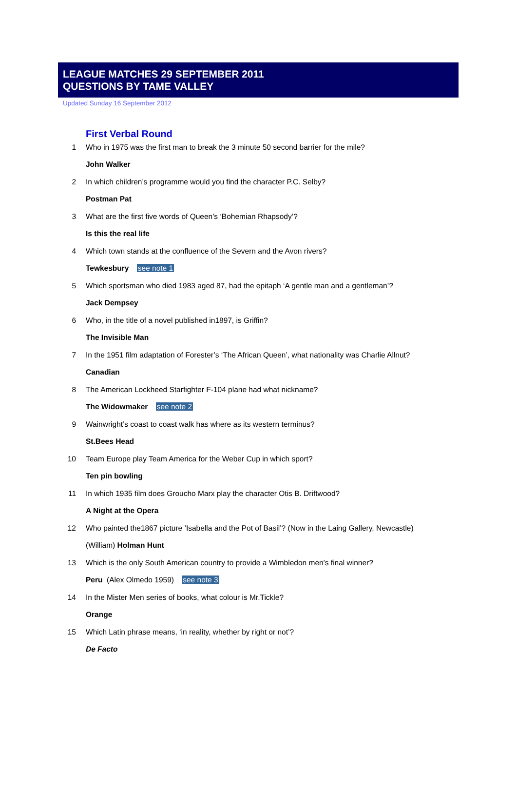LEAGUE MATCHES 29 SEPTEMBER 2011
QUESTIONS BY TAME VALLEY
Updated Sunday 16 September 2012
First Verbal Round
1 Who in 1975 was the first man to break the 3 minute 50 second barrier for the mile?
John Walker
2 In which children’s programme would you find the character P.C. Selby?
Postman Pat
3 What are the first five words of Queen’s ‘Bohemian Rhapsody’?
Is this the real life
4 Which town stands at the confluence of the Severn and the Avon rivers?
Tewkesbury see note 1
5 Which sportsman who died 1983 aged 87, had the epitaph ‘A gentle man and a gentleman’?
Jack Dempsey
6 Who, in the title of a novel published in1897, is Griffin?
The Invisible Man
7 In the 1951 film adaptation of Forester’s ‘The African Queen’, what nationality was Charlie Allnut?
Canadian
8 The American Lockheed Starfighter F-104 plane had what nickname?
The Widowmaker see note 2
9 Wainwright’s coast to coast walk has where as its western terminus?
St.Bees Head
10 Team Europe play Team America for the Weber Cup in which sport?
Ten pin bowling
11 In which 1935 film does Groucho Marx play the character Otis B. Driftwood?
A Night at the Opera
12 Who painted the1867 picture ’Isabella and the Pot of Basil’? (Now in the Laing Gallery, Newcastle)
(William) Holman Hunt
13 Which is the only South American country to provide a Wimbledon men’s final winner?
Peru (Alex Olmedo 1959) see note 3
14 In the Mister Men series of books, what colour is Mr.Tickle?
Orange
15 Which Latin phrase means, ‘in reality, whether by right or not’?
De Facto